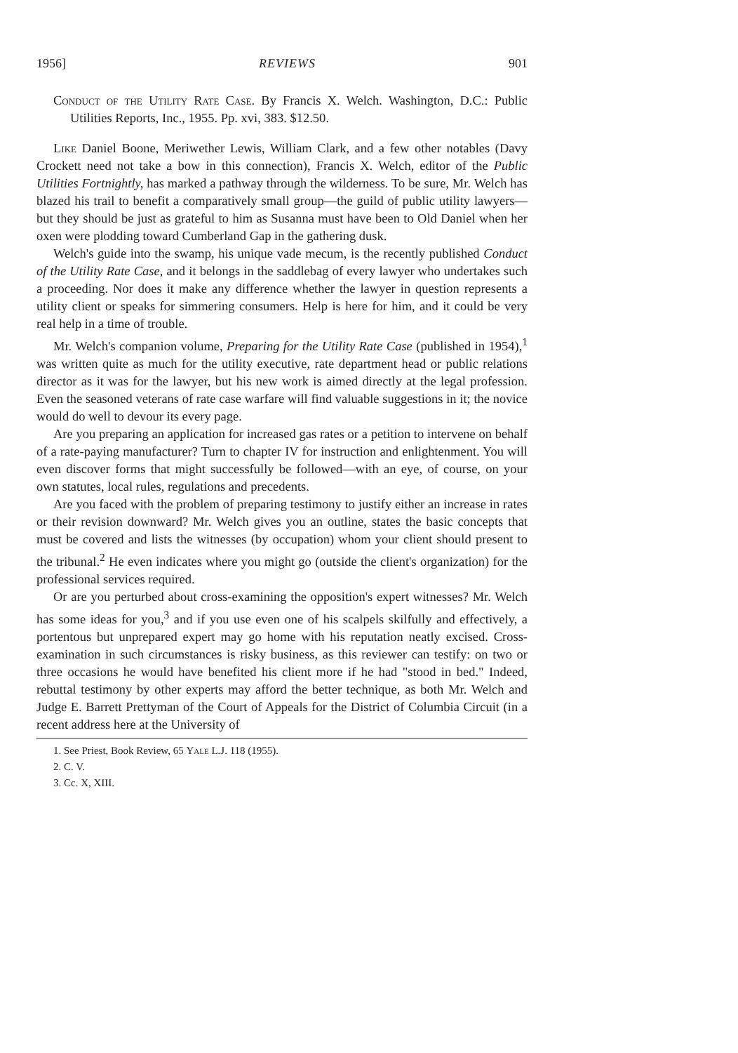1956] REVIEWS 901
Conduct of the Utility Rate Case. By Francis X. Welch. Washington, D.C.: Public Utilities Reports, Inc., 1955. Pp. xvi, 383. $12.50.
Like Daniel Boone, Meriwether Lewis, William Clark, and a few other notables (Davy Crockett need not take a bow in this connection), Francis X. Welch, editor of the Public Utilities Fortnightly, has marked a pathway through the wilderness. To be sure, Mr. Welch has blazed his trail to benefit a comparatively small group—the guild of public utility lawyers—but they should be just as grateful to him as Susanna must have been to Old Daniel when her oxen were plodding toward Cumberland Gap in the gathering dusk.
Welch's guide into the swamp, his unique vade mecum, is the recently published Conduct of the Utility Rate Case, and it belongs in the saddlebag of every lawyer who undertakes such a proceeding. Nor does it make any difference whether the lawyer in question represents a utility client or speaks for simmering consumers. Help is here for him, and it could be very real help in a time of trouble.
Mr. Welch's companion volume, Preparing for the Utility Rate Case (published in 1954),<sup>1</sup> was written quite as much for the utility executive, rate department head or public relations director as it was for the lawyer, but his new work is aimed directly at the legal profession. Even the seasoned veterans of rate case warfare will find valuable suggestions in it; the novice would do well to devour its every page.
Are you preparing an application for increased gas rates or a petition to intervene on behalf of a rate-paying manufacturer? Turn to chapter IV for instruction and enlightenment. You will even discover forms that might successfully be followed—with an eye, of course, on your own statutes, local rules, regulations and precedents.
Are you faced with the problem of preparing testimony to justify either an increase in rates or their revision downward? Mr. Welch gives you an outline, states the basic concepts that must be covered and lists the witnesses (by occupation) whom your client should present to the tribunal.<sup>2</sup> He even indicates where you might go (outside the client's organization) for the professional services required.
Or are you perturbed about cross-examining the opposition's expert witnesses? Mr. Welch has some ideas for you,<sup>3</sup> and if you use even one of his scalpels skilfully and effectively, a portentous but unprepared expert may go home with his reputation neatly excised. Cross-examination in such circumstances is risky business, as this reviewer can testify: on two or three occasions he would have benefited his client more if he had "stood in bed." Indeed, rebuttal testimony by other experts may afford the better technique, as both Mr. Welch and Judge E. Barrett Prettyman of the Court of Appeals for the District of Columbia Circuit (in a recent address here at the University of
1. See Priest, Book Review, 65 Yale L.J. 118 (1955).
2. C. V.
3. Cc. X, XIII.